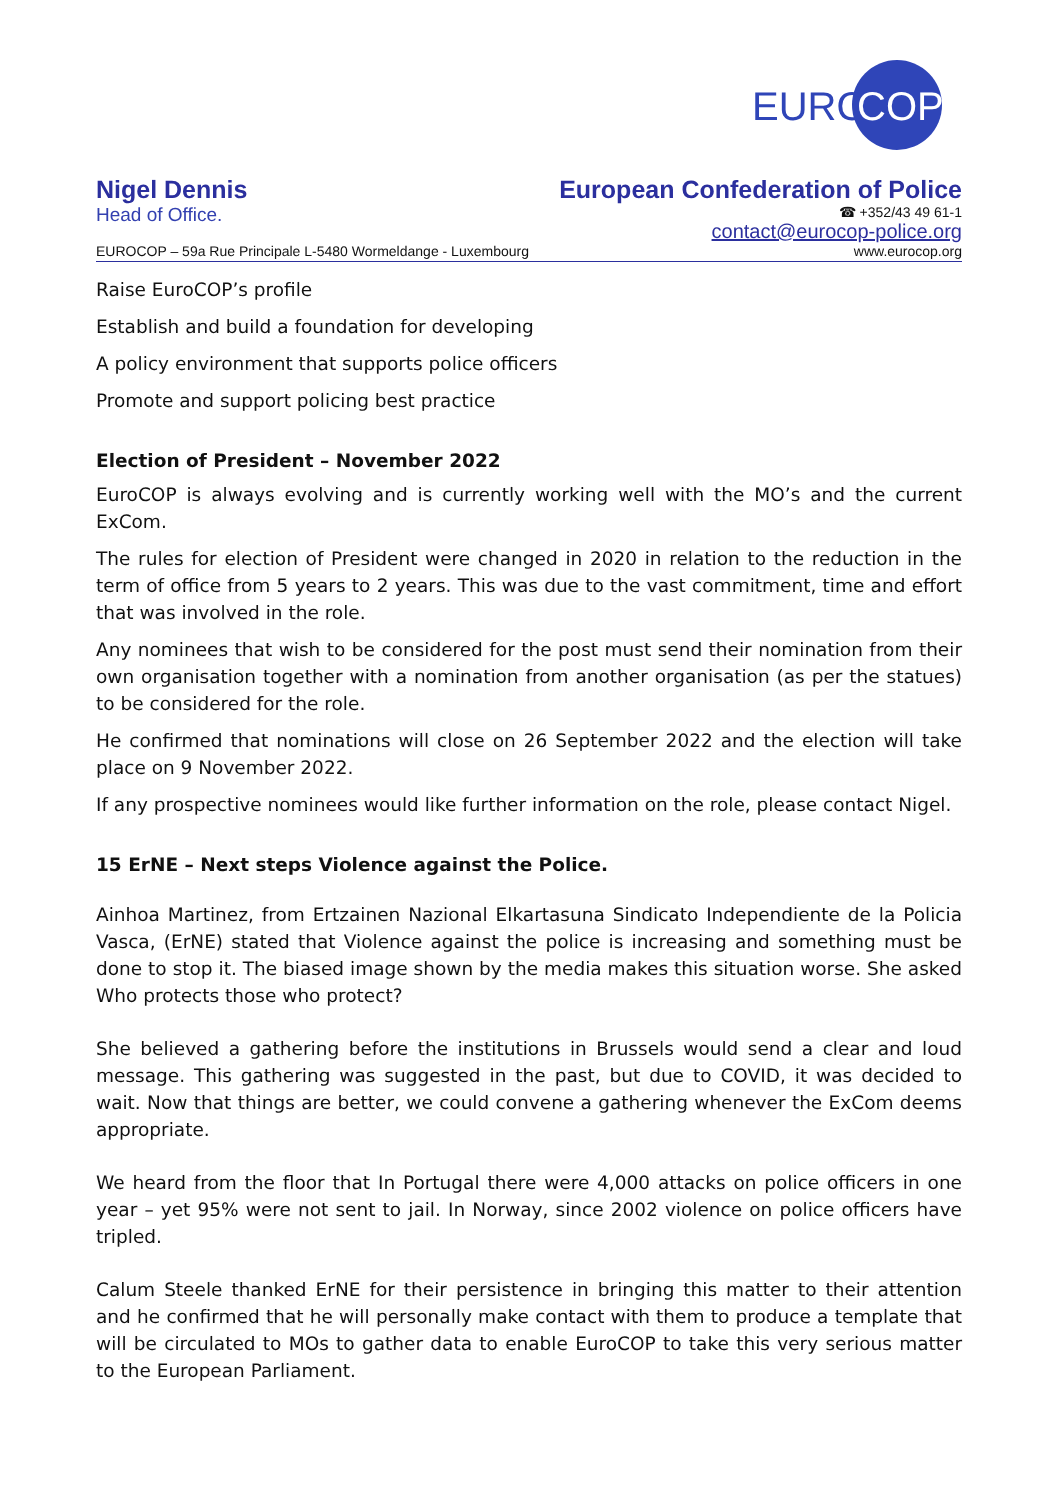EURO
COP
Nigel Dennis
Head of Office.
European Confederation of Police
☎ +352/43 49 61-1
contact@eurocop-police.org
EUROCOP – 59a Rue Principale L-5480 Wormeldange - Luxembourg www.eurocop.org
Raise EuroCOP’s profile
Establish and build a foundation for developing
A policy environment that supports police officers
Promote and support policing best practice
Election of President – November 2022
EuroCOP is always evolving and is currently working well with the MO’s and the current ExCom.
The rules for election of President were changed in 2020 in relation to the reduction in the term of office from 5 years to 2 years. This was due to the vast commitment, time and effort that was involved in the role.
Any nominees that wish to be considered for the post must send their nomination from their own organisation together with a nomination from another organisation (as per the statues) to be considered for the role.
He confirmed that nominations will close on 26 September 2022 and the election will take place on 9 November 2022.
If any prospective nominees would like further information on the role, please contact Nigel.
15 ErNE – Next steps Violence against the Police.
Ainhoa Martinez, from Ertzainen Nazional Elkartasuna Sindicato Independiente de la Policia Vasca, (ErNE) stated that Violence against the police is increasing and something must be done to stop it. The biased image shown by the media makes this situation worse. She asked Who protects those who protect?
She believed a gathering before the institutions in Brussels would send a clear and loud message. This gathering was suggested in the past, but due to COVID, it was decided to wait. Now that things are better, we could convene a gathering whenever the ExCom deems appropriate.
We heard from the floor that In Portugal there were 4,000 attacks on police officers in one year – yet 95% were not sent to jail. In Norway, since 2002 violence on police officers have tripled.
Calum Steele thanked ErNE for their persistence in bringing this matter to their attention and he confirmed that he will personally make contact with them to produce a template that will be circulated to MOs to gather data to enable EuroCOP to take this very serious matter to the European Parliament.